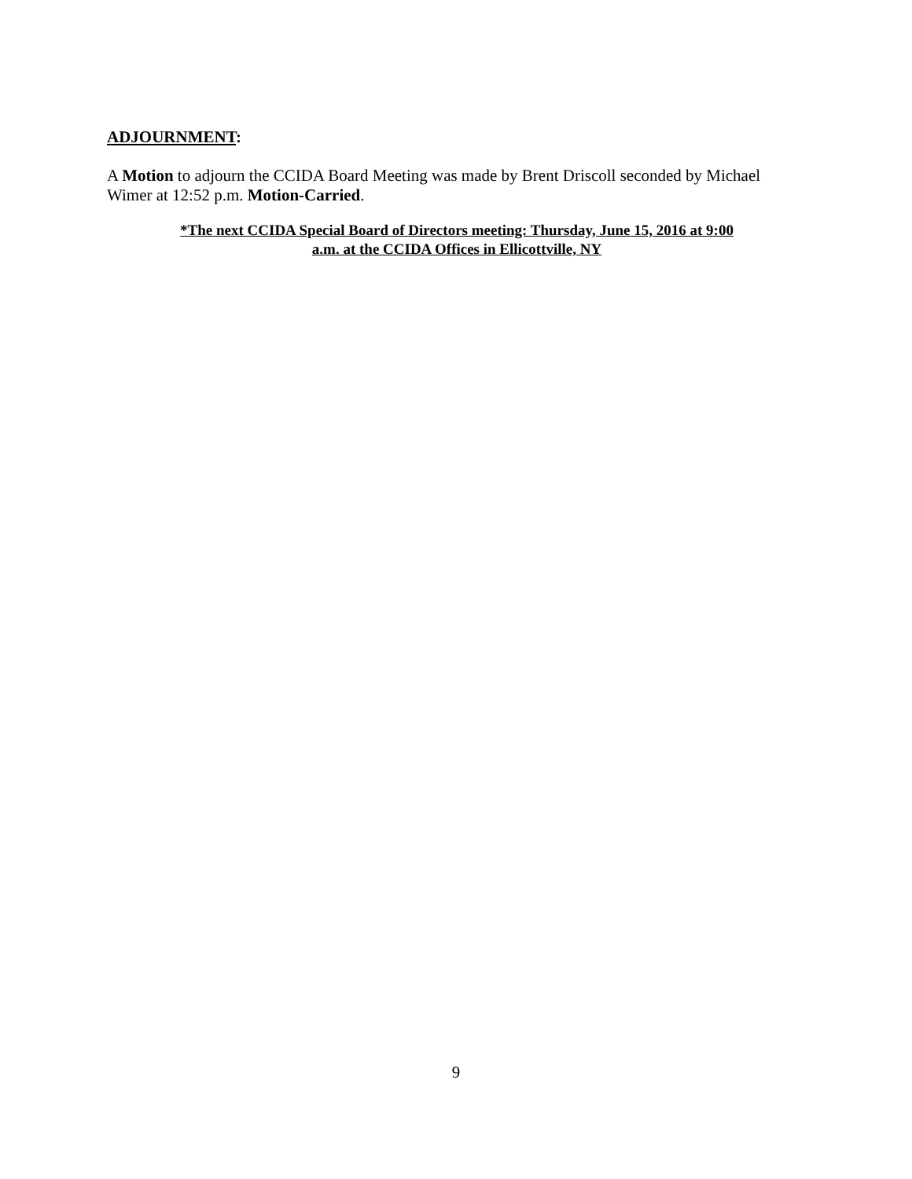ADJOURNMENT:
A Motion to adjourn the CCIDA Board Meeting was made by Brent Driscoll seconded by Michael Wimer at 12:52 p.m. Motion-Carried.
*The next CCIDA Special Board of Directors meeting: Thursday, June 15, 2016 at 9:00
a.m. at the CCIDA Offices in Ellicottville, NY
9